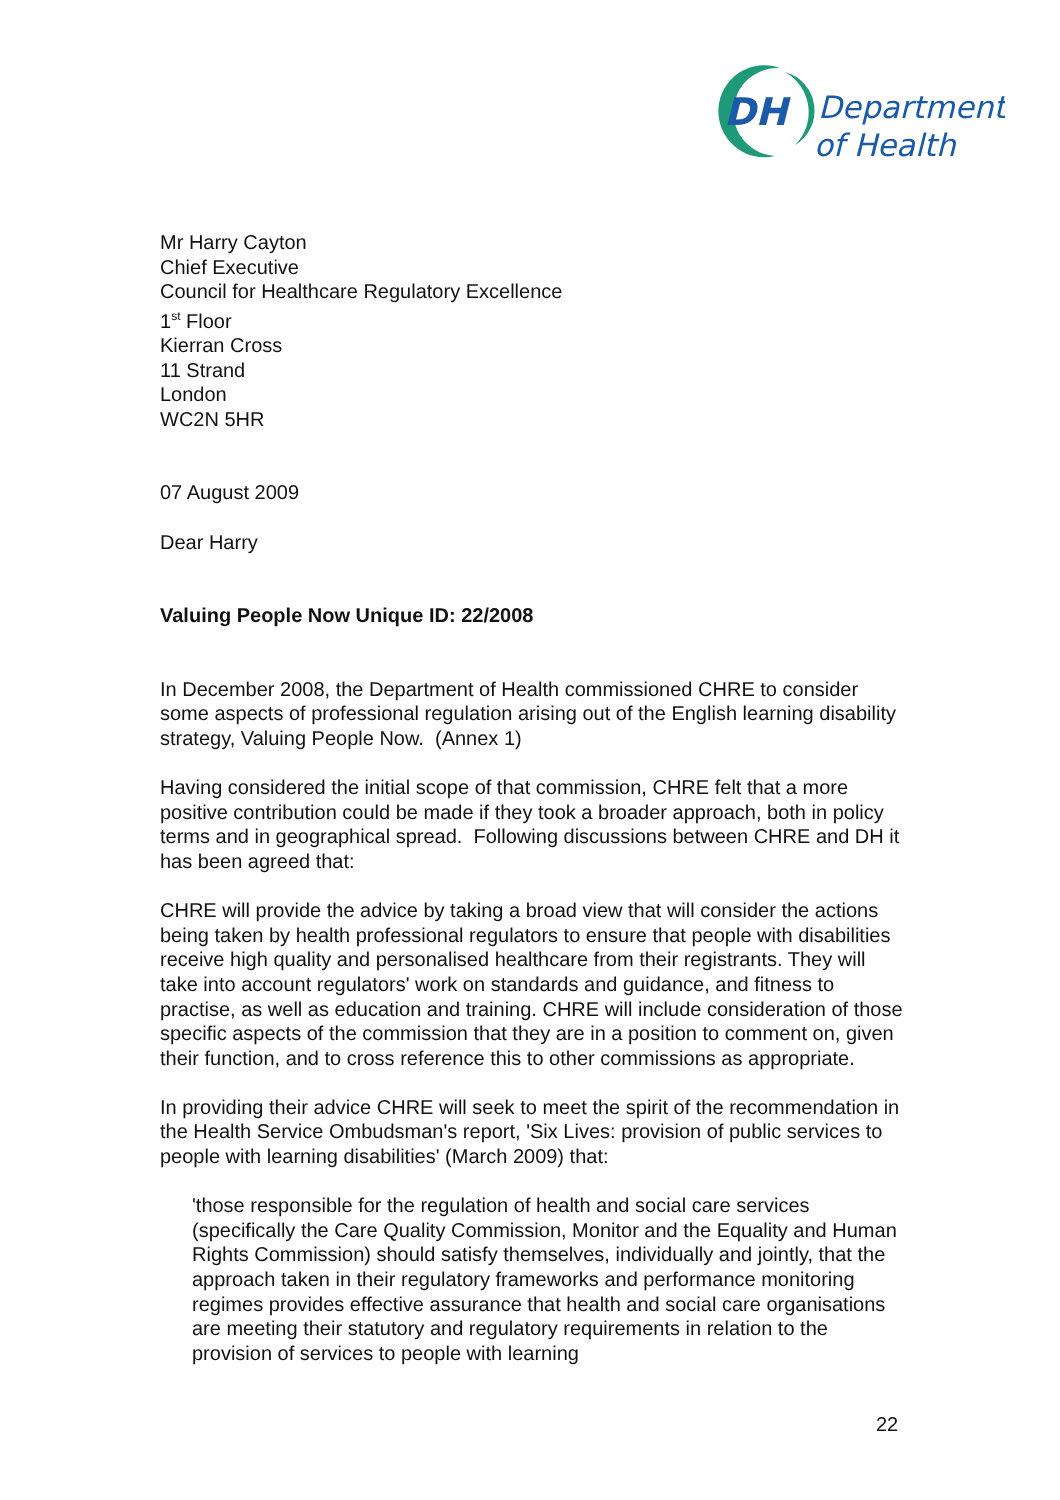DH
Department
of Health
Mr Harry Cayton
Chief Executive
Council for Healthcare Regulatory Excellence
1<sup>st</sup> Floor
Kierran Cross
11 Strand
London
WC2N 5HR
07 August 2009
Dear Harry
Valuing People Now Unique ID: 22/2008
In December 2008, the Department of Health commissioned CHRE to consider some aspects of professional regulation arising out of the English learning disability strategy, Valuing People Now. (Annex 1)
Having considered the initial scope of that commission, CHRE felt that a more positive contribution could be made if they took a broader approach, both in policy terms and in geographical spread. Following discussions between CHRE and DH it has been agreed that:
CHRE will provide the advice by taking a broad view that will consider the actions being taken by health professional regulators to ensure that people with disabilities receive high quality and personalised healthcare from their registrants. They will take into account regulators' work on standards and guidance, and fitness to practise, as well as education and training. CHRE will include consideration of those specific aspects of the commission that they are in a position to comment on, given their function, and to cross reference this to other commissions as appropriate.
In providing their advice CHRE will seek to meet the spirit of the recommendation in the Health Service Ombudsman's report, 'Six Lives: provision of public services to people with learning disabilities' (March 2009) that:
'those responsible for the regulation of health and social care services (specifically the Care Quality Commission, Monitor and the Equality and Human Rights Commission) should satisfy themselves, individually and jointly, that the approach taken in their regulatory frameworks and performance monitoring regimes provides effective assurance that health and social care organisations are meeting their statutory and regulatory requirements in relation to the provision of services to people with learning
22